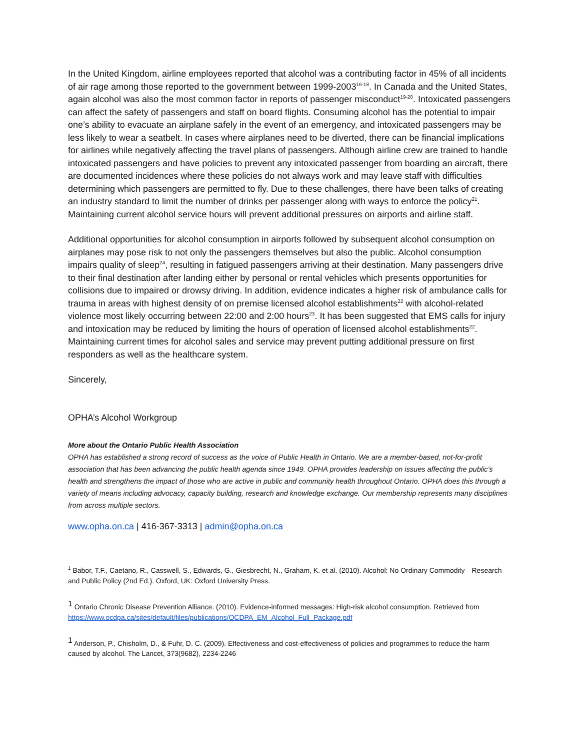In the United Kingdom, airline employees reported that alcohol was a contributing factor in 45% of all incidents of air rage among those reported to the government between 1999-2003<sup>16-18</sup>. In Canada and the United States, again alcohol was also the most common factor in reports of passenger misconduct<sup>19-20</sup>. Intoxicated passengers can affect the safety of passengers and staff on board flights. Consuming alcohol has the potential to impair one’s ability to evacuate an airplane safely in the event of an emergency, and intoxicated passengers may be less likely to wear a seatbelt. In cases where airplanes need to be diverted, there can be financial implications for airlines while negatively affecting the travel plans of passengers. Although airline crew are trained to handle intoxicated passengers and have policies to prevent any intoxicated passenger from boarding an aircraft, there are documented incidences where these policies do not always work and may leave staff with difficulties determining which passengers are permitted to fly. Due to these challenges, there have been talks of creating an industry standard to limit the number of drinks per passenger along with ways to enforce the policy<sup>21</sup>. Maintaining current alcohol service hours will prevent additional pressures on airports and airline staff.
Additional opportunities for alcohol consumption in airports followed by subsequent alcohol consumption on airplanes may pose risk to not only the passengers themselves but also the public. Alcohol consumption impairs quality of sleep<sup>24</sup>, resulting in fatigued passengers arriving at their destination. Many passengers drive to their final destination after landing either by personal or rental vehicles which presents opportunities for collisions due to impaired or drowsy driving. In addition, evidence indicates a higher risk of ambulance calls for trauma in areas with highest density of on premise licensed alcohol establishments<sup>22</sup> with alcohol-related violence most likely occurring between 22:00 and 2:00 hours<sup>23</sup>. It has been suggested that EMS calls for injury and intoxication may be reduced by limiting the hours of operation of licensed alcohol establishments<sup>22</sup>. Maintaining current times for alcohol sales and service may prevent putting additional pressure on first responders as well as the healthcare system.
Sincerely,
OPHA’s Alcohol Workgroup
More about the Ontario Public Health Association
OPHA has established a strong record of success as the voice of Public Health in Ontario. We are a member-based, not-for-profit association that has been advancing the public health agenda since 1949. OPHA provides leadership on issues affecting the public’s health and strengthens the impact of those who are active in public and community health throughout Ontario. OPHA does this through a variety of means including advocacy, capacity building, research and knowledge exchange. Our membership represents many disciplines from across multiple sectors.
www.opha.on.ca | 416-367-3313 | admin@opha.on.ca
<sup>1</sup> Babor, T.F., Caetano, R., Casswell, S., Edwards, G., Giesbrecht, N., Graham, K. et al. (2010). Alcohol: No Ordinary Commodity—Research and Public Policy (2nd Ed.). Oxford, UK: Oxford University Press.
1 Ontario Chronic Disease Prevention Alliance. (2010). Evidence-informed messages: High-risk alcohol consumption. Retrieved from https://www.ocdpa.ca/sites/default/files/publications/OCDPA_EM_Alcohol_Full_Package.pdf
1 Anderson, P., Chisholm, D., & Fuhr, D. C. (2009). Effectiveness and cost-effectiveness of policies and programmes to reduce the harm caused by alcohol. The Lancet, 373(9682), 2234-2246